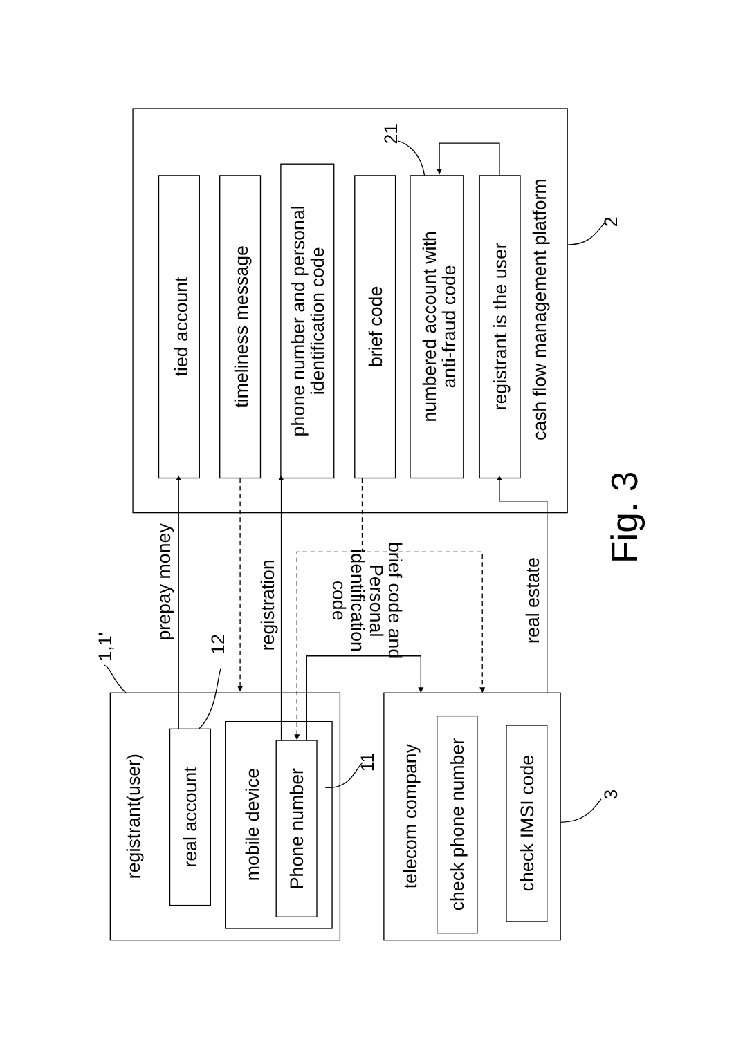tied account
timeliness message
phone number and personal
identification code
brief code
numbered account with
anti-fraud code
registrant is the user
cash flow management platform
2
21
1,1'
prepay money
12
registration
brief code and
Personal
identification
code
real estate
registrant(user)
real account
mobile device
Phone number
11
telecom company
check phone number
check IMSI code
3
Fig. 3